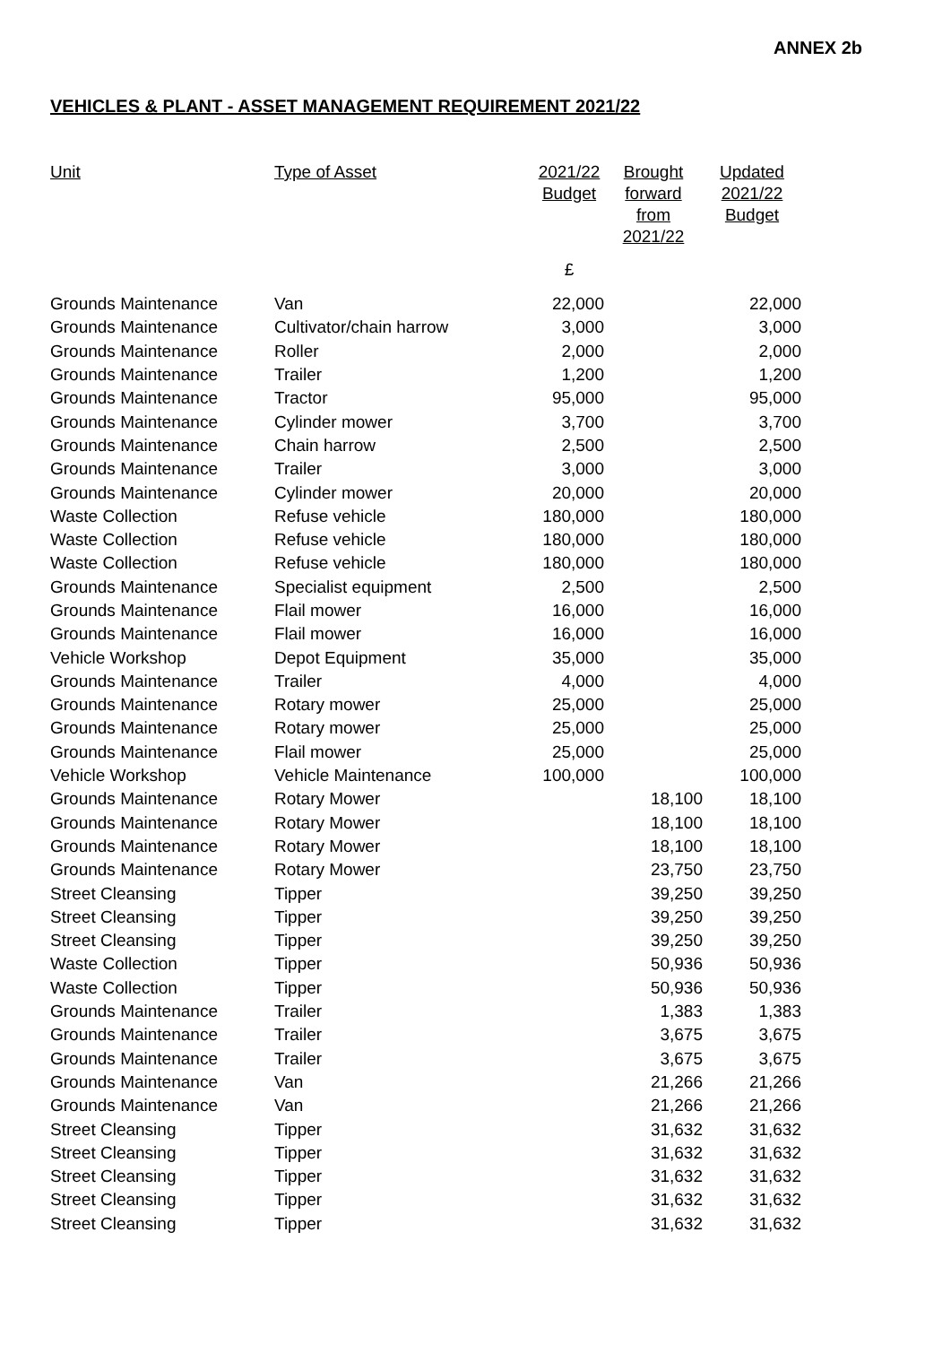ANNEX 2b
VEHICLES & PLANT - ASSET MANAGEMENT REQUIREMENT 2021/22
| Unit | Type of Asset | 2021/22 Budget | Brought forward from 2021/22 | Updated 2021/22 Budget |
| --- | --- | --- | --- | --- |
| | | £ | | |
| Grounds Maintenance | Van | 22,000 | | 22,000 |
| Grounds Maintenance | Cultivator/chain harrow | 3,000 | | 3,000 |
| Grounds Maintenance | Roller | 2,000 | | 2,000 |
| Grounds Maintenance | Trailer | 1,200 | | 1,200 |
| Grounds Maintenance | Tractor | 95,000 | | 95,000 |
| Grounds Maintenance | Cylinder mower | 3,700 | | 3,700 |
| Grounds Maintenance | Chain harrow | 2,500 | | 2,500 |
| Grounds Maintenance | Trailer | 3,000 | | 3,000 |
| Grounds Maintenance | Cylinder mower | 20,000 | | 20,000 |
| Waste Collection | Refuse vehicle | 180,000 | | 180,000 |
| Waste Collection | Refuse vehicle | 180,000 | | 180,000 |
| Waste Collection | Refuse vehicle | 180,000 | | 180,000 |
| Grounds Maintenance | Specialist equipment | 2,500 | | 2,500 |
| Grounds Maintenance | Flail mower | 16,000 | | 16,000 |
| Grounds Maintenance | Flail mower | 16,000 | | 16,000 |
| Vehicle Workshop | Depot Equipment | 35,000 | | 35,000 |
| Grounds Maintenance | Trailer | 4,000 | | 4,000 |
| Grounds Maintenance | Rotary mower | 25,000 | | 25,000 |
| Grounds Maintenance | Rotary mower | 25,000 | | 25,000 |
| Grounds Maintenance | Flail mower | 25,000 | | 25,000 |
| Vehicle Workshop | Vehicle Maintenance | 100,000 | | 100,000 |
| Grounds Maintenance | Rotary Mower | | 18,100 | 18,100 |
| Grounds Maintenance | Rotary Mower | | 18,100 | 18,100 |
| Grounds Maintenance | Rotary Mower | | 18,100 | 18,100 |
| Grounds Maintenance | Rotary Mower | | 23,750 | 23,750 |
| Street Cleansing | Tipper | | 39,250 | 39,250 |
| Street Cleansing | Tipper | | 39,250 | 39,250 |
| Street Cleansing | Tipper | | 39,250 | 39,250 |
| Waste Collection | Tipper | | 50,936 | 50,936 |
| Waste Collection | Tipper | | 50,936 | 50,936 |
| Grounds Maintenance | Trailer | | 1,383 | 1,383 |
| Grounds Maintenance | Trailer | | 3,675 | 3,675 |
| Grounds Maintenance | Trailer | | 3,675 | 3,675 |
| Grounds Maintenance | Van | | 21,266 | 21,266 |
| Grounds Maintenance | Van | | 21,266 | 21,266 |
| Street Cleansing | Tipper | | 31,632 | 31,632 |
| Street Cleansing | Tipper | | 31,632 | 31,632 |
| Street Cleansing | Tipper | | 31,632 | 31,632 |
| Street Cleansing | Tipper | | 31,632 | 31,632 |
| Street Cleansing | Tipper | | 31,632 | 31,632 |